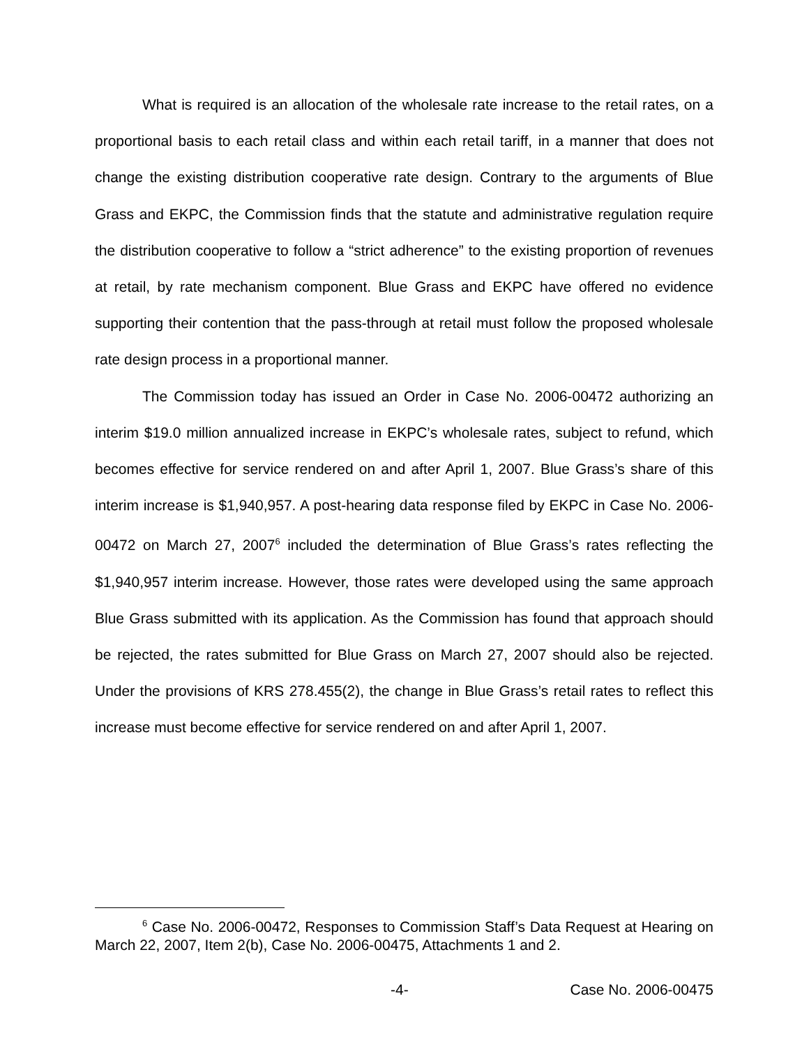What is required is an allocation of the wholesale rate increase to the retail rates, on a proportional basis to each retail class and within each retail tariff, in a manner that does not change the existing distribution cooperative rate design. Contrary to the arguments of Blue Grass and EKPC, the Commission finds that the statute and administrative regulation require the distribution cooperative to follow a “strict adherence” to the existing proportion of revenues at retail, by rate mechanism component. Blue Grass and EKPC have offered no evidence supporting their contention that the pass-through at retail must follow the proposed wholesale rate design process in a proportional manner.
The Commission today has issued an Order in Case No. 2006-00472 authorizing an interim $19.0 million annualized increase in EKPC’s wholesale rates, subject to refund, which becomes effective for service rendered on and after April 1, 2007. Blue Grass’s share of this interim increase is $1,940,957. A post-hearing data response filed by EKPC in Case No. 2006-00472 on March 27, 2007<sup>6</sup> included the determination of Blue Grass’s rates reflecting the $1,940,957 interim increase. However, those rates were developed using the same approach Blue Grass submitted with its application. As the Commission has found that approach should be rejected, the rates submitted for Blue Grass on March 27, 2007 should also be rejected. Under the provisions of KRS 278.455(2), the change in Blue Grass’s retail rates to reflect this increase must become effective for service rendered on and after April 1, 2007.
<sup>6</sup> Case No. 2006-00472, Responses to Commission Staff’s Data Request at Hearing on March 22, 2007, Item 2(b), Case No. 2006-00475, Attachments 1 and 2.
-4- Case No. 2006-00475